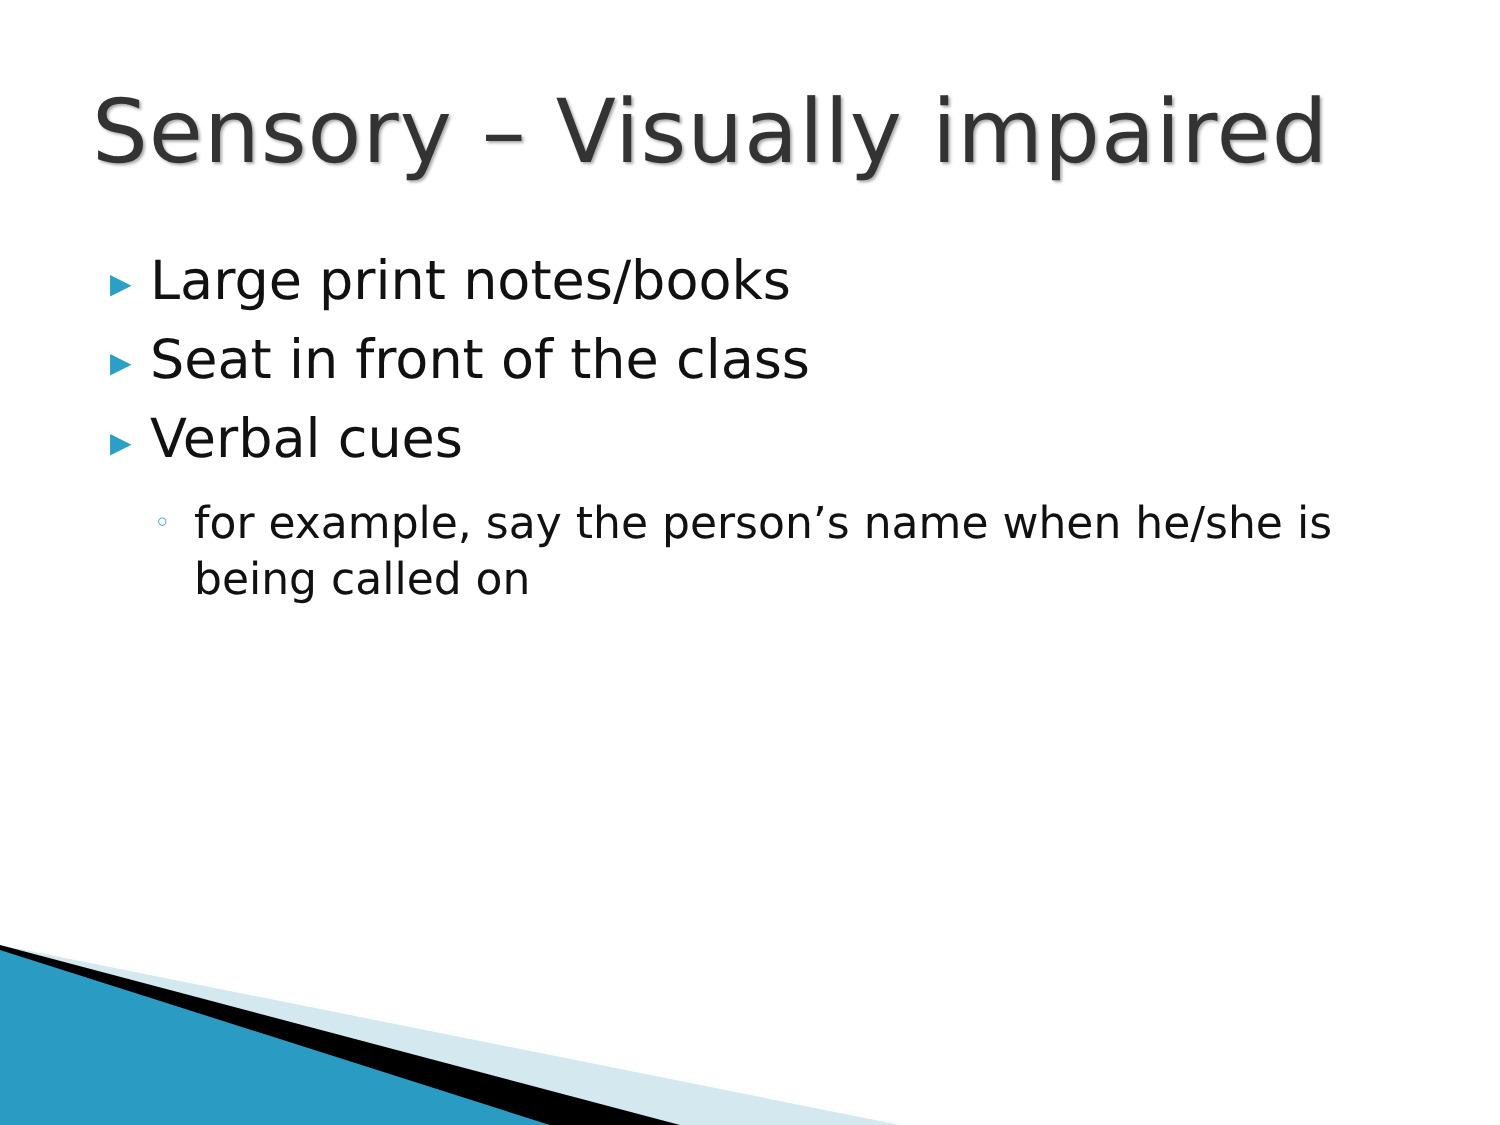Sensory – Visually impaired
▶ Large print notes/books
▶ Seat in front of the class
▶ Verbal cues
◦ for example, say the person’s name when he/she is being called on